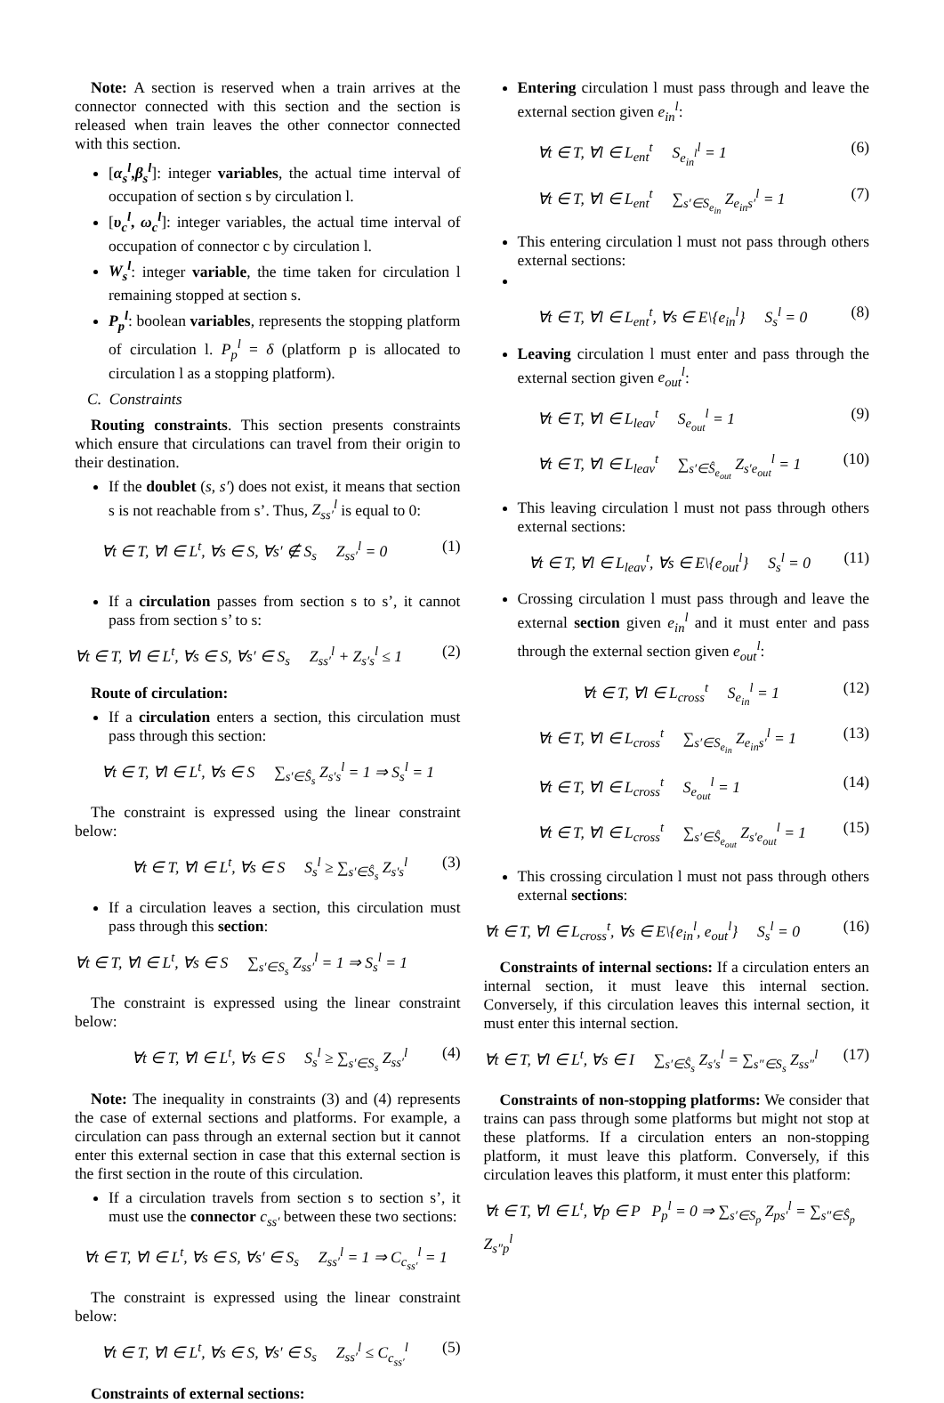Note: A section is reserved when a train arrives at the connector connected with this section and the section is released when train leaves the other connector connected with this section.
[α<sub>s</sub><sup>l</sup>,β<sub>s</sub><sup>l</sup>]: integer variables, the actual time interval of occupation of section s by circulation l.
[υ<sub>c</sub><sup>l</sup>, ω<sub>c</sub><sup>l</sup>]: integer variables, the actual time interval of occupation of connector c by circulation l.
W<sub>s</sub><sup>l</sup>: integer variable, the time taken for circulation l remaining stopped at section s.
P<sub>p</sub><sup>l</sup>: boolean variables, represents the stopping platform of circulation l. P<sub>p</sub><sup>l</sup> = δ (platform p is allocated to circulation l as a stopping platform).
C. Constraints
Routing constraints. This section presents constraints which ensure that circulations can travel from their origin to their destination.
If the doublet (s, s′) does not exist, it means that section s is not reachable from s’. Thus, Z<sub>ss′</sub><sup>l</sup> is equal to 0:
∀t ∈ T, ∀l ∈ L<sup>t</sup>, ∀s ∈ S, ∀s′ ∉ S<sub>s</sub> Z<sub>ss′</sub><sup>l</sup> = 0 (1)
If a circulation passes from section s to s’, it cannot pass from section s’ to s:
∀t ∈ T, ∀l ∈ L<sup>t</sup>, ∀s ∈ S, ∀s′ ∈ S<sub>s</sub> Z<sub>ss′</sub><sup>l</sup> + Z<sub>s′s</sub><sup>l</sup> ≤ 1 (2)
Route of circulation:
If a circulation enters a section, this circulation must pass through this section:
∀t ∈ T, ∀l ∈ L<sup>t</sup>, ∀s ∈ S ∑<sub>s′∈Ŝ<sub>s</sub></sub> Z<sub>s′s</sub><sup>l</sup> = 1 ⇒ S<sub>s</sub><sup>l</sup> = 1
The constraint is expressed using the linear constraint below:
∀t ∈ T, ∀l ∈ L<sup>t</sup>, ∀s ∈ S S<sub>s</sub><sup>l</sup> ≥ ∑<sub>s′∈Ŝ<sub>s</sub></sub> Z<sub>s′s</sub><sup>l</sup> (3)
If a circulation leaves a section, this circulation must pass through this section:
∀t ∈ T, ∀l ∈ L<sup>t</sup>, ∀s ∈ S ∑<sub>s′∈S<sub>s</sub></sub> Z<sub>ss′</sub><sup>l</sup> = 1 ⇒ S<sub>s</sub><sup>l</sup> = 1
The constraint is expressed using the linear constraint below:
∀t ∈ T, ∀l ∈ L<sup>t</sup>, ∀s ∈ S S<sub>s</sub><sup>l</sup> ≥ ∑<sub>s′∈S<sub>s</sub></sub> Z<sub>ss′</sub><sup>l</sup> (4)
Note: The inequality in constraints (3) and (4) represents the case of external sections and platforms. For example, a circulation can pass through an external section but it cannot enter this external section in case that this external section is the first section in the route of this circulation.
If a circulation travels from section s to section s’, it must use the connector c<sub>ss′</sub> between these two sections:
∀t ∈ T, ∀l ∈ L<sup>t</sup>, ∀s ∈ S, ∀s′ ∈ S<sub>s</sub> Z<sub>ss′</sub><sup>l</sup> = 1 ⇒ C<sub>c<sub>ss′</sub></sub><sup>l</sup> = 1
The constraint is expressed using the linear constraint below:
∀t ∈ T, ∀l ∈ L<sup>t</sup>, ∀s ∈ S, ∀s′ ∈ S<sub>s</sub> Z<sub>ss′</sub><sup>l</sup> ≤ C<sub>c<sub>ss′</sub></sub><sup>l</sup> (5)
Constraints of external sections:
Entering circulation l must pass through and leave the external section given e<sub>in</sub><sup>l</sup>:
∀t ∈ T, ∀l ∈ L<sub>ent</sub><sup>t</sup> S<sub>e<sub>in</sub><sup>l</sup></sub><sup>l</sup> = 1 (6)
∀t ∈ T, ∀l ∈ L<sub>ent</sub><sup>t</sup> ∑<sub>s′∈S<sub>e<sub>in</sub></sub></sub> Z<sub>e<sub>in</sub>s′</sub><sup>l</sup> = 1 (7)
This entering circulation l must not pass through others external sections:
∀t ∈ T, ∀l ∈ L<sub>ent</sub><sup>t</sup>, ∀s ∈ E\{e<sub>in</sub><sup>l</sup>} S<sub>s</sub><sup>l</sup> = 0 (8)
Leaving circulation l must enter and pass through the external section given e<sub>out</sub><sup>l</sup>:
∀t ∈ T, ∀l ∈ L<sub>leav</sub><sup>t</sup> S<sub>e<sub>out</sub></sub><sup>l</sup> = 1 (9)
∀t ∈ T, ∀l ∈ L<sub>leav</sub><sup>t</sup> ∑<sub>s′∈Ŝ<sub>e<sub>out</sub></sub></sub> Z<sub>s′e<sub>out</sub></sub><sup>l</sup> = 1 (10)
This leaving circulation l must not pass through others external sections:
∀t ∈ T, ∀l ∈ L<sub>leav</sub><sup>t</sup>, ∀s ∈ E\{e<sub>out</sub><sup>l</sup>} S<sub>s</sub><sup>l</sup> = 0 (11)
Crossing circulation l must pass through and leave the external section given e<sub>in</sub><sup>l</sup> and it must enter and pass through the external section given e<sub>out</sub><sup>l</sup>:
∀t ∈ T, ∀l ∈ L<sub>cross</sub><sup>t</sup> S<sub>e<sub>in</sub></sub><sup>l</sup> = 1 (12)
∀t ∈ T, ∀l ∈ L<sub>cross</sub><sup>t</sup> ∑<sub>s′∈S<sub>e<sub>in</sub></sub></sub> Z<sub>e<sub>in</sub>s′</sub><sup>l</sup> = 1 (13)
∀t ∈ T, ∀l ∈ L<sub>cross</sub><sup>t</sup> S<sub>e<sub>out</sub></sub><sup>l</sup> = 1 (14)
∀t ∈ T, ∀l ∈ L<sub>cross</sub><sup>t</sup> ∑<sub>s′∈Ŝ<sub>e<sub>out</sub></sub></sub> Z<sub>s′e<sub>out</sub></sub><sup>l</sup> = 1 (15)
This crossing circulation l must not pass through others external sections:
∀t ∈ T, ∀l ∈ L<sub>cross</sub><sup>t</sup>, ∀s ∈ E\{e<sub>in</sub><sup>l</sup>, e<sub>out</sub><sup>l</sup>} S<sub>s</sub><sup>l</sup> = 0 (16)
Constraints of internal sections: If a circulation enters an internal section, it must leave this internal section. Conversely, if this circulation leaves this internal section, it must enter this internal section.
∀t ∈ T, ∀l ∈ L<sup>t</sup>, ∀s ∈ I ∑<sub>s′∈Ŝ<sub>s</sub></sub> Z<sub>s′s</sub><sup>l</sup> = ∑<sub>s″∈S<sub>s</sub></sub> Z<sub>ss″</sub><sup>l</sup> (17)
Constraints of non-stopping platforms: We consider that trains can pass through some platforms but might not stop at these platforms. If a circulation enters an non-stopping platform, it must leave this platform. Conversely, if this circulation leaves this platform, it must enter this platform:
∀t ∈ T, ∀l ∈ L<sup>t</sup>, ∀p ∈ P P<sub>p</sub><sup>l</sup> = 0 ⇒ ∑<sub>s′∈S<sub>p</sub></sub> Z<sub>ps′</sub><sup>l</sup> = ∑<sub>s″∈Ŝ<sub>p</sub></sub> Z<sub>s″p</sub><sup>l</sup>